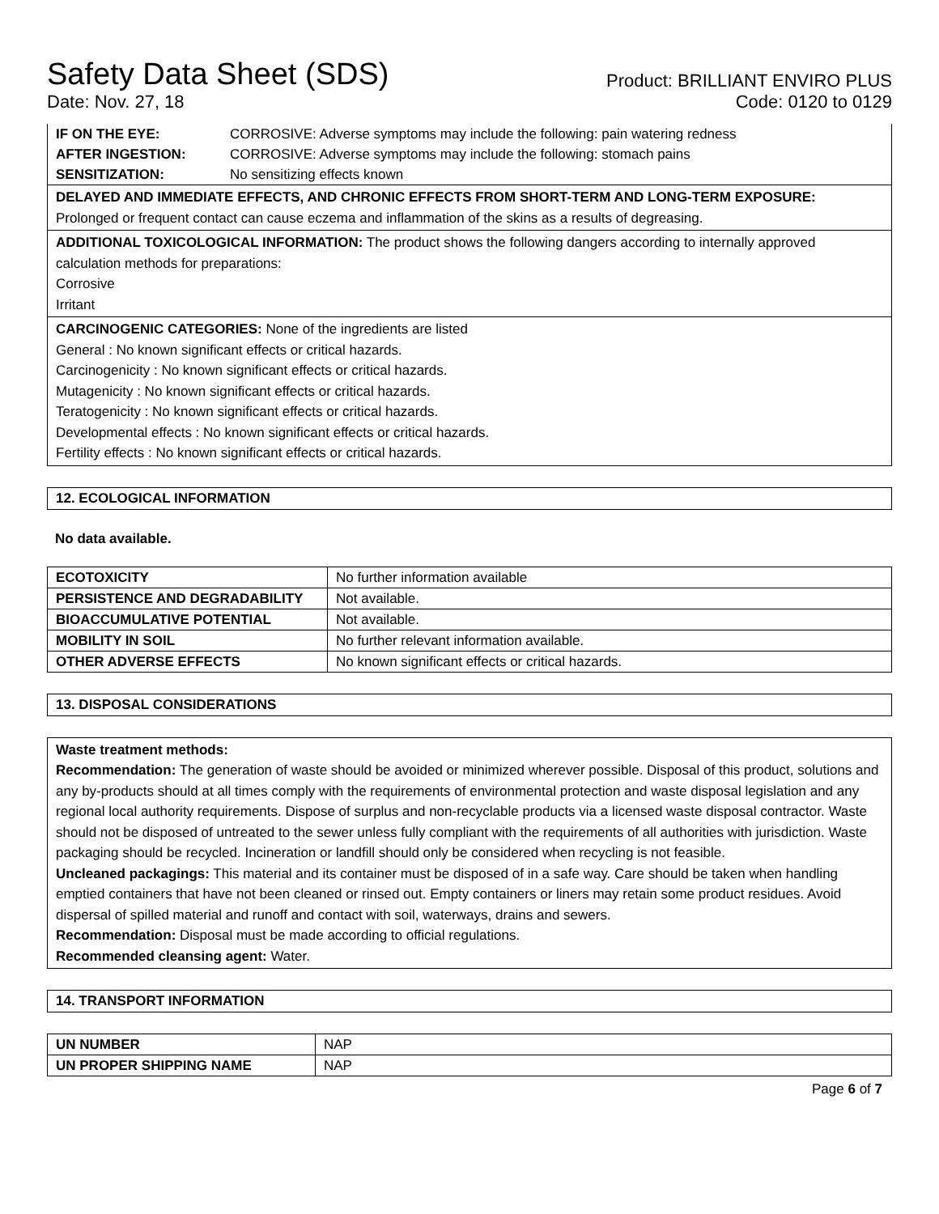Safety Data Sheet (SDS)
Date: Nov. 27, 18
Product: BRILLIANT ENVIRO PLUS
Code: 0120 to 0129
| IF ON THE EYE: | CORROSIVE: Adverse symptoms may include the following: pain watering redness |
| AFTER INGESTION: | CORROSIVE: Adverse symptoms may include the following: stomach pains |
| SENSITIZATION: | No sensitizing effects known |
DELAYED AND IMMEDIATE EFFECTS, AND CHRONIC EFFECTS FROM SHORT-TERM AND LONG-TERM EXPOSURE:
Prolonged or frequent contact can cause eczema and inflammation of the skins as a results of degreasing.
ADDITIONAL TOXICOLOGICAL INFORMATION: The product shows the following dangers according to internally approved calculation methods for preparations:
Corrosive
Irritant
CARCINOGENIC CATEGORIES: None of the ingredients are listed
General : No known significant effects or critical hazards.
Carcinogenicity : No known significant effects or critical hazards.
Mutagenicity : No known significant effects or critical hazards.
Teratogenicity : No known significant effects or critical hazards.
Developmental effects : No known significant effects or critical hazards.
Fertility effects : No known significant effects or critical hazards.
12. ECOLOGICAL INFORMATION
No data available.
| ECOTOXICITY | No further information available |
| PERSISTENCE AND DEGRADABILITY | Not available. |
| BIOACCUMULATIVE POTENTIAL | Not available. |
| MOBILITY IN SOIL | No further relevant information available. |
| OTHER ADVERSE EFFECTS | No known significant effects or critical hazards. |
13. DISPOSAL CONSIDERATIONS
Waste treatment methods:
Recommendation: The generation of waste should be avoided or minimized wherever possible. Disposal of this product, solutions and any by-products should at all times comply with the requirements of environmental protection and waste disposal legislation and any regional local authority requirements. Dispose of surplus and non-recyclable products via a licensed waste disposal contractor. Waste should not be disposed of untreated to the sewer unless fully compliant with the requirements of all authorities with jurisdiction. Waste packaging should be recycled. Incineration or landfill should only be considered when recycling is not feasible.
Uncleaned packagings: This material and its container must be disposed of in a safe way. Care should be taken when handling emptied containers that have not been cleaned or rinsed out. Empty containers or liners may retain some product residues. Avoid dispersal of spilled material and runoff and contact with soil, waterways, drains and sewers.
Recommendation: Disposal must be made according to official regulations.
Recommended cleansing agent: Water.
14. TRANSPORT INFORMATION
| UN NUMBER | NAP |
| UN PROPER SHIPPING NAME | NAP |
Page 6 of 7